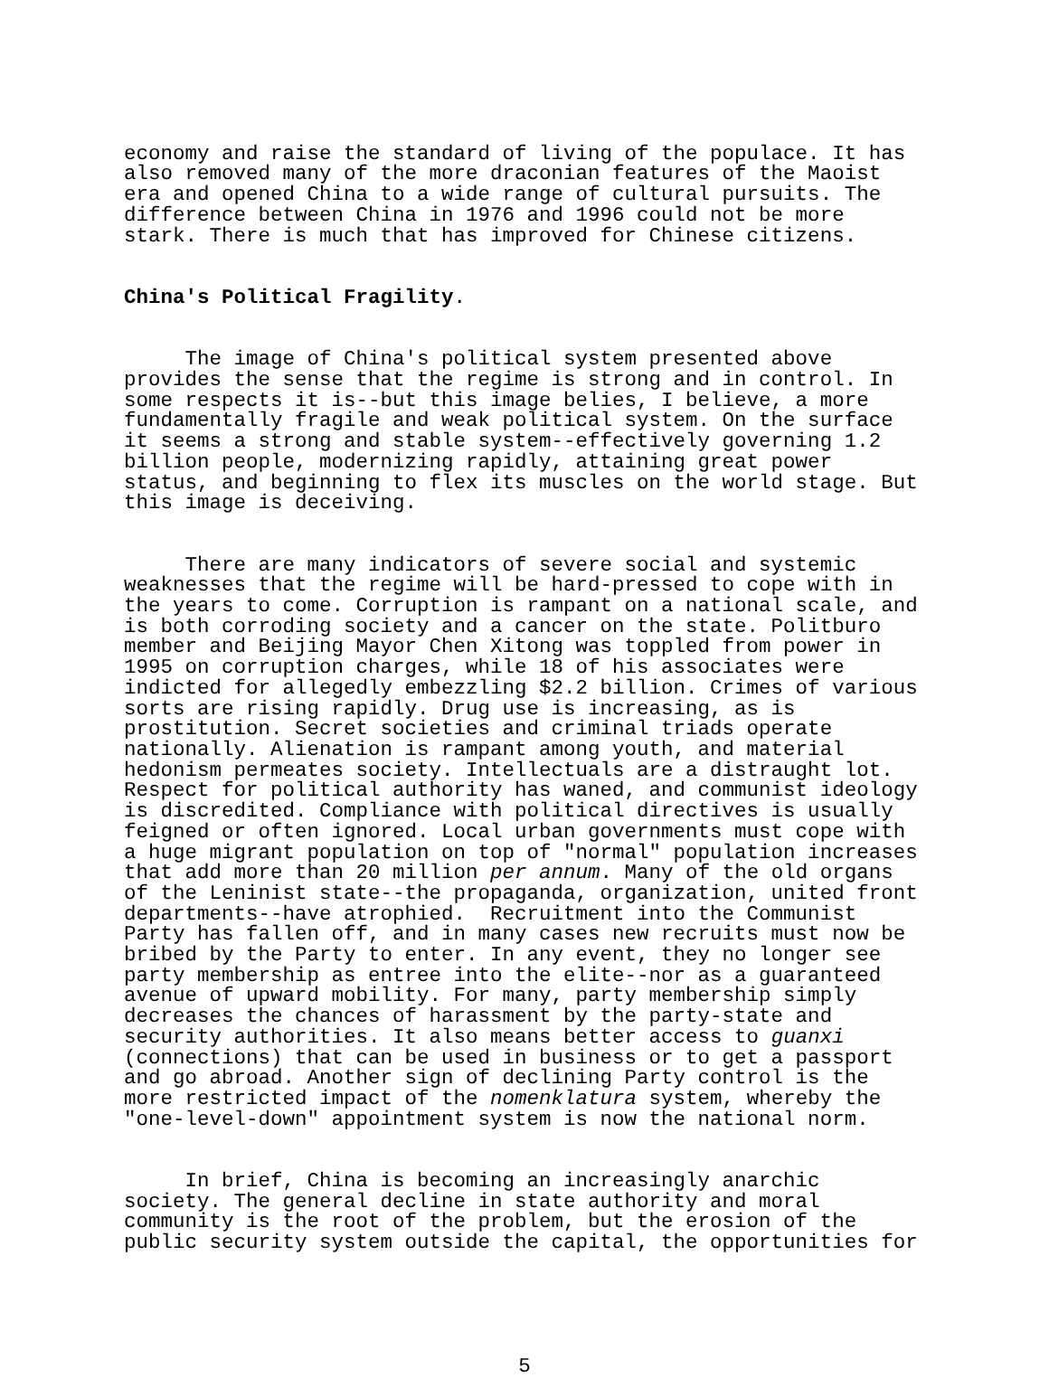economy and raise the standard of living of the populace. It has also removed many of the more draconian features of the Maoist era and opened China to a wide range of cultural pursuits. The difference between China in 1976 and 1996 could not be more stark. There is much that has improved for Chinese citizens.
China's Political Fragility.
The image of China's political system presented above provides the sense that the regime is strong and in control. In some respects it is--but this image belies, I believe, a more fundamentally fragile and weak political system. On the surface it seems a strong and stable system--effectively governing 1.2 billion people, modernizing rapidly, attaining great power status, and beginning to flex its muscles on the world stage. But this image is deceiving.
There are many indicators of severe social and systemic weaknesses that the regime will be hard-pressed to cope with in the years to come. Corruption is rampant on a national scale, and is both corroding society and a cancer on the state. Politburo member and Beijing Mayor Chen Xitong was toppled from power in 1995 on corruption charges, while 18 of his associates were indicted for allegedly embezzling $2.2 billion. Crimes of various sorts are rising rapidly. Drug use is increasing, as is prostitution. Secret societies and criminal triads operate nationally. Alienation is rampant among youth, and material hedonism permeates society. Intellectuals are a distraught lot. Respect for political authority has waned, and communist ideology is discredited. Compliance with political directives is usually feigned or often ignored. Local urban governments must cope with a huge migrant population on top of "normal" population increases that add more than 20 million per annum. Many of the old organs of the Leninist state--the propaganda, organization, united front departments--have atrophied. Recruitment into the Communist Party has fallen off, and in many cases new recruits must now be bribed by the Party to enter. In any event, they no longer see party membership as entree into the elite--nor as a guaranteed avenue of upward mobility. For many, party membership simply decreases the chances of harassment by the party-state and security authorities. It also means better access to guanxi (connections) that can be used in business or to get a passport and go abroad. Another sign of declining Party control is the more restricted impact of the nomenklatura system, whereby the "one-level-down" appointment system is now the national norm.
In brief, China is becoming an increasingly anarchic society. The general decline in state authority and moral community is the root of the problem, but the erosion of the public security system outside the capital, the opportunities for
5